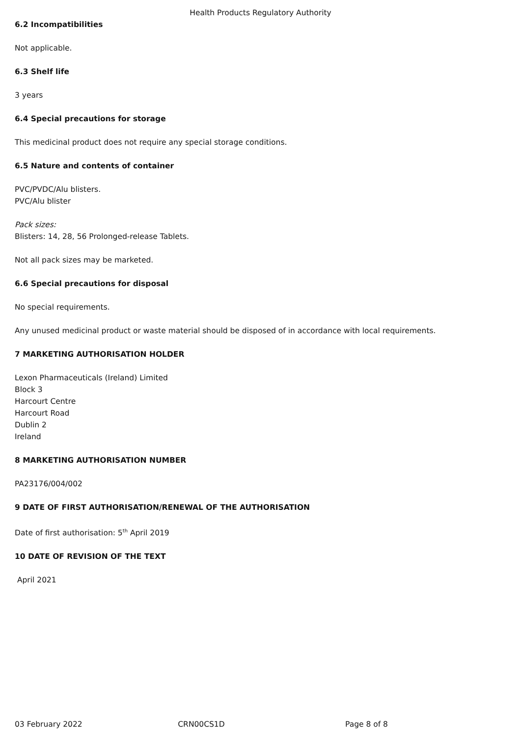Health Products Regulatory Authority
6.2 Incompatibilities
Not applicable.
6.3 Shelf life
3 years
6.4 Special precautions for storage
This medicinal product does not require any special storage conditions.
6.5 Nature and contents of container
PVC/PVDC/Alu blisters.
PVC/Alu blister
Pack sizes:
Blisters: 14, 28, 56 Prolonged-release Tablets.
Not all pack sizes may be marketed.
6.6 Special precautions for disposal
No special requirements.
Any unused medicinal product or waste material should be disposed of in accordance with local requirements.
7 MARKETING AUTHORISATION HOLDER
Lexon Pharmaceuticals (Ireland) Limited
Block 3
Harcourt Centre
Harcourt Road
Dublin 2
Ireland
8 MARKETING AUTHORISATION NUMBER
PA23176/004/002
9 DATE OF FIRST AUTHORISATION/RENEWAL OF THE AUTHORISATION
Date of first authorisation: 5<sup>th</sup> April 2019
10 DATE OF REVISION OF THE TEXT
April 2021
03 February 2022 CRN00CS1D Page 8 of 8